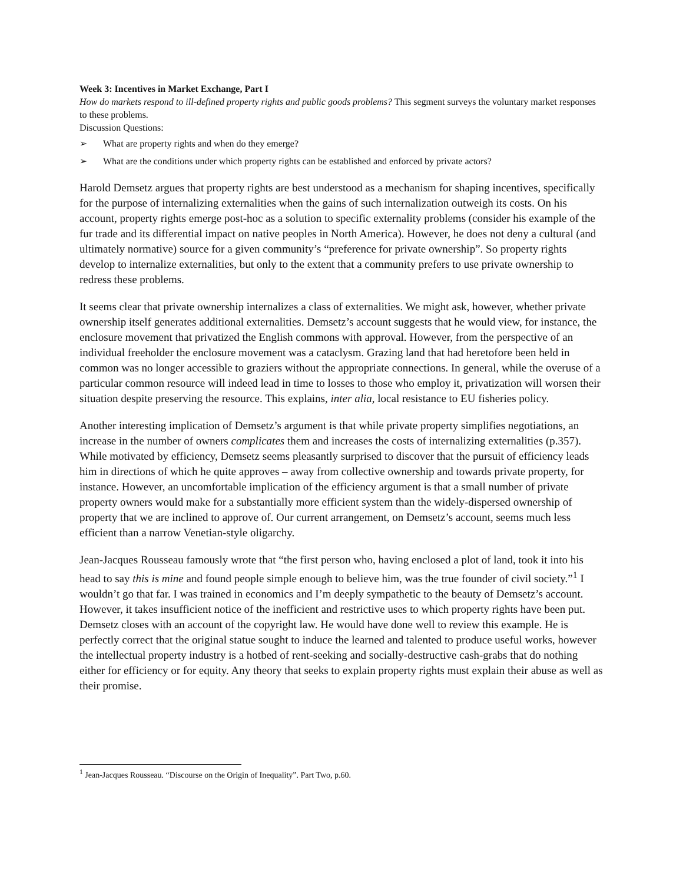Week 3: Incentives in Market Exchange, Part I
How do markets respond to ill-defined property rights and public goods problems? This segment surveys the voluntary market responses to these problems.
Discussion Questions:
➢ What are property rights and when do they emerge?
➢ What are the conditions under which property rights can be established and enforced by private actors?
Harold Demsetz argues that property rights are best understood as a mechanism for shaping incentives, specifically for the purpose of internalizing externalities when the gains of such internalization outweigh its costs. On his account, property rights emerge post-hoc as a solution to specific externality problems (consider his example of the fur trade and its differential impact on native peoples in North America). However, he does not deny a cultural (and ultimately normative) source for a given community’s “preference for private ownership”. So property rights develop to internalize externalities, but only to the extent that a community prefers to use private ownership to redress these problems.
It seems clear that private ownership internalizes a class of externalities. We might ask, however, whether private ownership itself generates additional externalities. Demsetz’s account suggests that he would view, for instance, the enclosure movement that privatized the English commons with approval. However, from the perspective of an individual freeholder the enclosure movement was a cataclysm. Grazing land that had heretofore been held in common was no longer accessible to graziers without the appropriate connections. In general, while the overuse of a particular common resource will indeed lead in time to losses to those who employ it, privatization will worsen their situation despite preserving the resource. This explains, inter alia, local resistance to EU fisheries policy.
Another interesting implication of Demsetz’s argument is that while private property simplifies negotiations, an increase in the number of owners complicates them and increases the costs of internalizing externalities (p.357). While motivated by efficiency, Demsetz seems pleasantly surprised to discover that the pursuit of efficiency leads him in directions of which he quite approves – away from collective ownership and towards private property, for instance. However, an uncomfortable implication of the efficiency argument is that a small number of private property owners would make for a substantially more efficient system than the widely-dispersed ownership of property that we are inclined to approve of. Our current arrangement, on Demsetz’s account, seems much less efficient than a narrow Venetian-style oligarchy.
Jean-Jacques Rousseau famously wrote that “the first person who, having enclosed a plot of land, took it into his head to say this is mine and found people simple enough to believe him, was the true founder of civil society.”<sup>1</sup> I wouldn’t go that far. I was trained in economics and I’m deeply sympathetic to the beauty of Demsetz’s account. However, it takes insufficient notice of the inefficient and restrictive uses to which property rights have been put. Demsetz closes with an account of the copyright law. He would have done well to review this example. He is perfectly correct that the original statue sought to induce the learned and talented to produce useful works, however the intellectual property industry is a hotbed of rent-seeking and socially-destructive cash-grabs that do nothing either for efficiency or for equity. Any theory that seeks to explain property rights must explain their abuse as well as their promise.
<sup>1</sup> Jean-Jacques Rousseau. “Discourse on the Origin of Inequality”. Part Two, p.60.